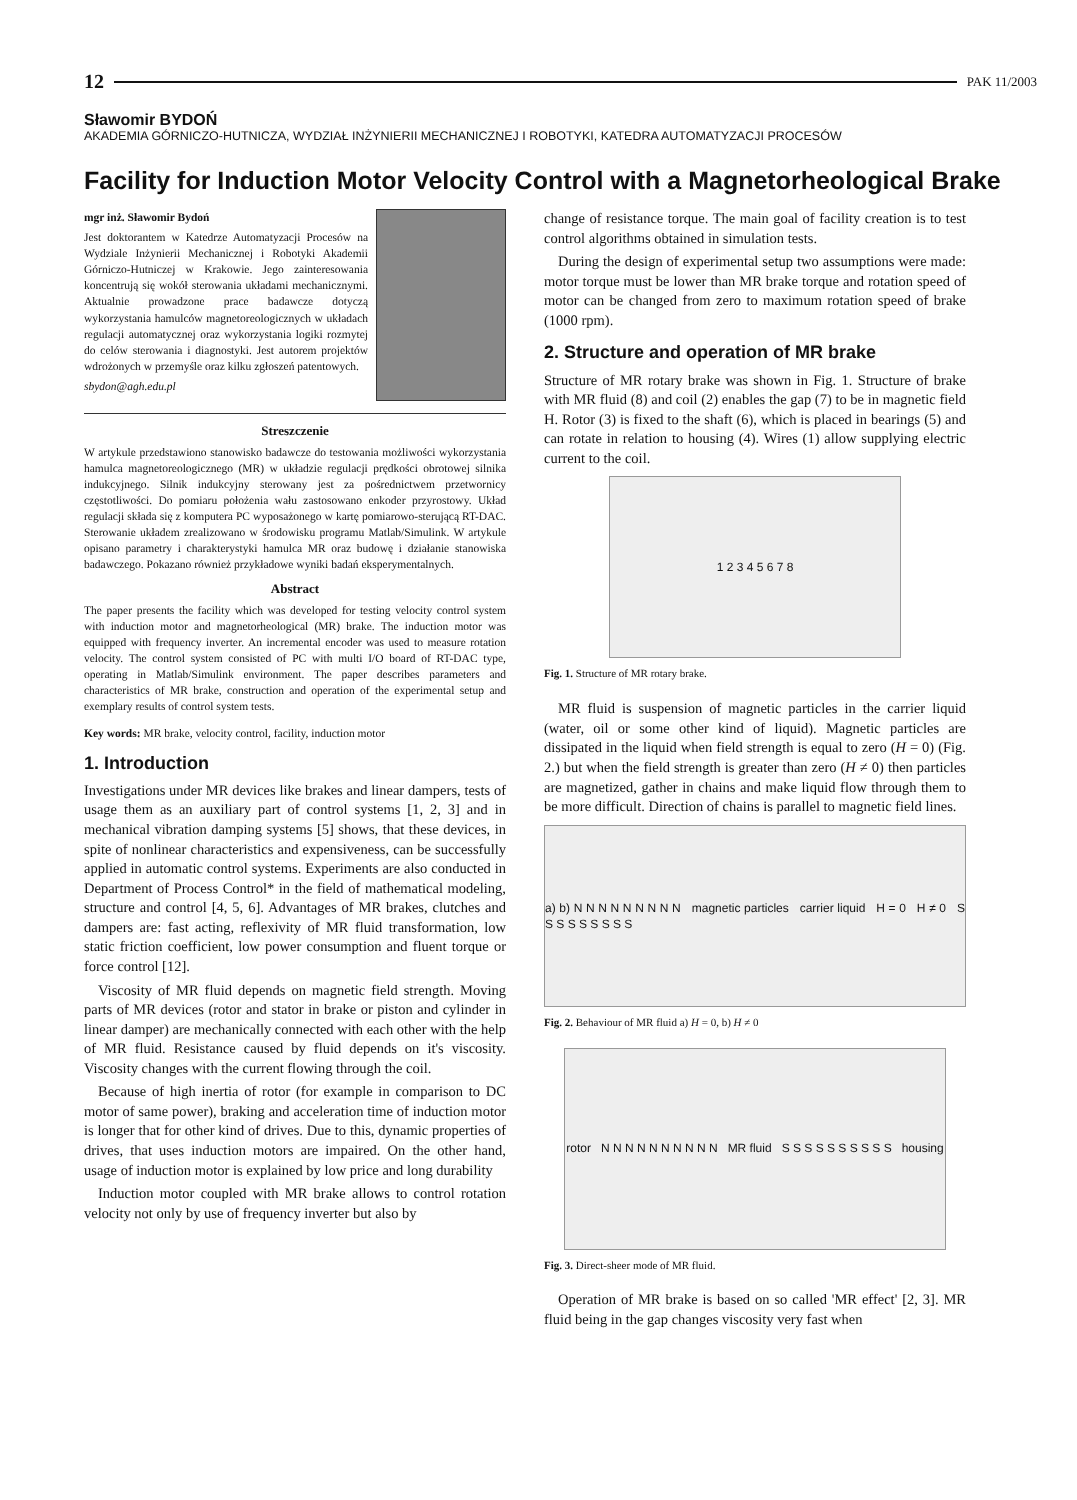12 PAK 11/2003
Sławomir BYDOŃ
AKADEMIA GÓRNICZO-HUTNICZA, WYDZIAŁ INŻYNIERII MECHANICZNEJ I ROBOTYKI, KATEDRA AUTOMATYZACJI PROCESÓW
Facility for Induction Motor Velocity Control with a Magnetorheological Brake
mgr inż. Sławomir Bydoń
Jest doktorantem w Katedrze Automatyzacji Procesów na Wydziale Inżynierii Mechanicznej i Robotyki Akademii Górniczo-Hutniczej w Krakowie. Jego zainteresowania koncentrują się wokół sterowania układami mechanicznymi. Aktualnie prowadzone prace badawcze dotyczą wykorzystania hamulców magnetoreologicznych w układach regulacji automatycznej oraz wykorzystania logiki rozmytej do celów sterowania i diagnostyki. Jest autorem projektów wdrożonych w przemyśle oraz kilku zgłoszeń patentowych.
sbydon@agh.edu.pl
Streszczenie
W artykule przedstawiono stanowisko badawcze do testowania możliwości wykorzystania hamulca magnetoreologicznego (MR) w układzie regulacji prędkości obrotowej silnika indukcyjnego. Silnik indukcyjny sterowany jest za pośrednictwem przetwornicy częstotliwości. Do pomiaru położenia wału zastosowano enkoder przyrostowy. Układ regulacji składa się z komputera PC wyposażonego w kartę pomiarowo-sterującą RT-DAC. Sterowanie układem zrealizowano w środowisku programu Matlab/Simulink. W artykule opisano parametry i charakterystyki hamulca MR oraz budowę i działanie stanowiska badawczego. Pokazano również przykładowe wyniki badań eksperymentalnych.
Abstract
The paper presents the facility which was developed for testing velocity control system with induction motor and magnetorheological (MR) brake. The induction motor was equipped with frequency inverter. An incremental encoder was used to measure rotation velocity. The control system consisted of PC with multi I/O board of RT-DAC type, operating in Matlab/Simulink environment. The paper describes parameters and characteristics of MR brake, construction and operation of the experimental setup and exemplary results of control system tests.
Key words: MR brake, velocity control, facility, induction motor
1. Introduction
Investigations under MR devices like brakes and linear dampers, tests of usage them as an auxiliary part of control systems [1, 2, 3] and in mechanical vibration damping systems [5] shows, that these devices, in spite of nonlinear characteristics and expensiveness, can be successfully applied in automatic control systems. Experiments are also conducted in Department of Process Control* in the field of mathematical modeling, structure and control [4, 5, 6]. Advantages of MR brakes, clutches and dampers are: fast acting, reflexivity of MR fluid transformation, low static friction coefficient, low power consumption and fluent torque or force control [12].
Viscosity of MR fluid depends on magnetic field strength. Moving parts of MR devices (rotor and stator in brake or piston and cylinder in linear damper) are mechanically connected with each other with the help of MR fluid. Resistance caused by fluid depends on it's viscosity. Viscosity changes with the current flowing through the coil.
Because of high inertia of rotor (for example in comparison to DC motor of same power), braking and acceleration time of induction motor is longer that for other kind of drives. Due to this, dynamic properties of drives, that uses induction motors are impaired. On the other hand, usage of induction motor is explained by low price and long durability
Induction motor coupled with MR brake allows to control rotation velocity not only by use of frequency inverter but also by
change of resistance torque. The main goal of facility creation is to test control algorithms obtained in simulation tests.
During the design of experimental setup two assumptions were made: motor torque must be lower than MR brake torque and rotation speed of motor can be changed from zero to maximum rotation speed of brake (1000 rpm).
2. Structure and operation of MR brake
Structure of MR rotary brake was shown in Fig. 1. Structure of brake with MR fluid (8) and coil (2) enables the gap (7) to be in magnetic field H. Rotor (3) is fixed to the shaft (6), which is placed in bearings (5) and can rotate in relation to housing (4). Wires (1) allow supplying electric current to the coil.
1 2 3 4 5 6 7 8
Fig. 1. Structure of MR rotary brake.
MR fluid is suspension of magnetic particles in the carrier liquid (water, oil or some other kind of liquid). Magnetic particles are dissipated in the liquid when field strength is equal to zero (H = 0) (Fig. 2.) but when the field strength is greater than zero (H ≠ 0) then particles are magnetized, gather in chains and make liquid flow through them to be more difficult. Direction of chains is parallel to magnetic field lines.
a) b) N N N N N N N N N magnetic particles carrier liquid H = 0 H ≠ 0 S S S S S S S S S
Fig. 2. Behaviour of MR fluid a) H = 0, b) H ≠ 0
rotor N N N N N N N N N N MR fluid S S S S S S S S S S housing
Fig. 3. Direct-sheer mode of MR fluid.
Operation of MR brake is based on so called 'MR effect' [2, 3]. MR fluid being in the gap changes viscosity very fast when